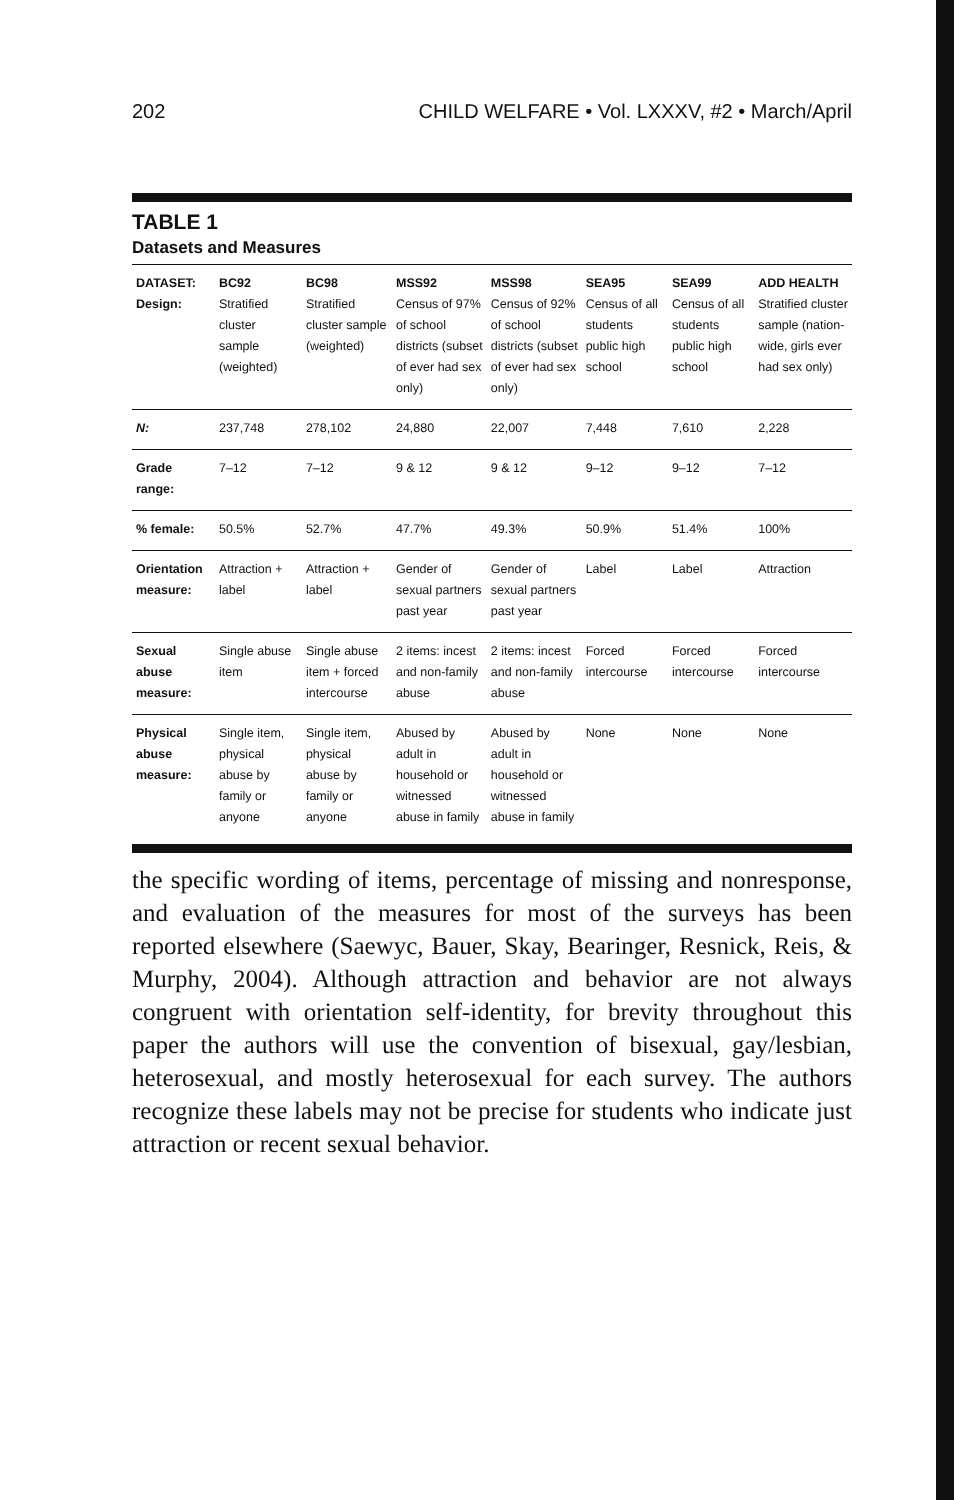202 CHILD WELFARE • Vol. LXXXV, #2 • March/April
TABLE 1
Datasets and Measures
| DATASET: Design: | BC92 Stratified cluster sample (weighted) | BC98 Stratified cluster sample (weighted) | MSS92 Census of 97% of school districts (subset of ever had sex only) | MSS98 Census of 92% of school districts (subset of ever had sex only) | SEA95 Census of all students public high school | SEA99 Census of all students public high school | ADD HEALTH Stratified cluster sample (nation-wide, girls ever had sex only) |
| --- | --- | --- | --- | --- | --- | --- | --- |
| N: | 237,748 | 278,102 | 24,880 | 22,007 | 7,448 | 7,610 | 2,228 |
| Grade range: | 7–12 | 7–12 | 9 & 12 | 9 & 12 | 9–12 | 9–12 | 7–12 |
| % female: | 50.5% | 52.7% | 47.7% | 49.3% | 50.9% | 51.4% | 100% |
| Orientation measure: | Attraction + label | Attraction + label | Gender of sexual partners past year | Gender of sexual partners past year | Label | Label | Attraction |
| Sexual abuse measure: | Single abuse item | Single abuse item + forced intercourse | 2 items: incest and non-family abuse | 2 items: incest and non-family abuse | Forced intercourse | Forced intercourse | Forced intercourse |
| Physical abuse measure: | Single item, physical abuse by family or anyone | Single item, physical abuse by family or anyone | Abused by adult in household or witnessed abuse in family | Abused by adult in household or witnessed abuse in family | None | None | None |
the specific wording of items, percentage of missing and nonresponse, and evaluation of the measures for most of the surveys has been reported elsewhere (Saewyc, Bauer, Skay, Bearinger, Resnick, Reis, & Murphy, 2004). Although attraction and behavior are not always congruent with orientation self-identity, for brevity throughout this paper the authors will use the convention of bisexual, gay/lesbian, heterosexual, and mostly heterosexual for each survey. The authors recognize these labels may not be precise for students who indicate just attraction or recent sexual behavior.